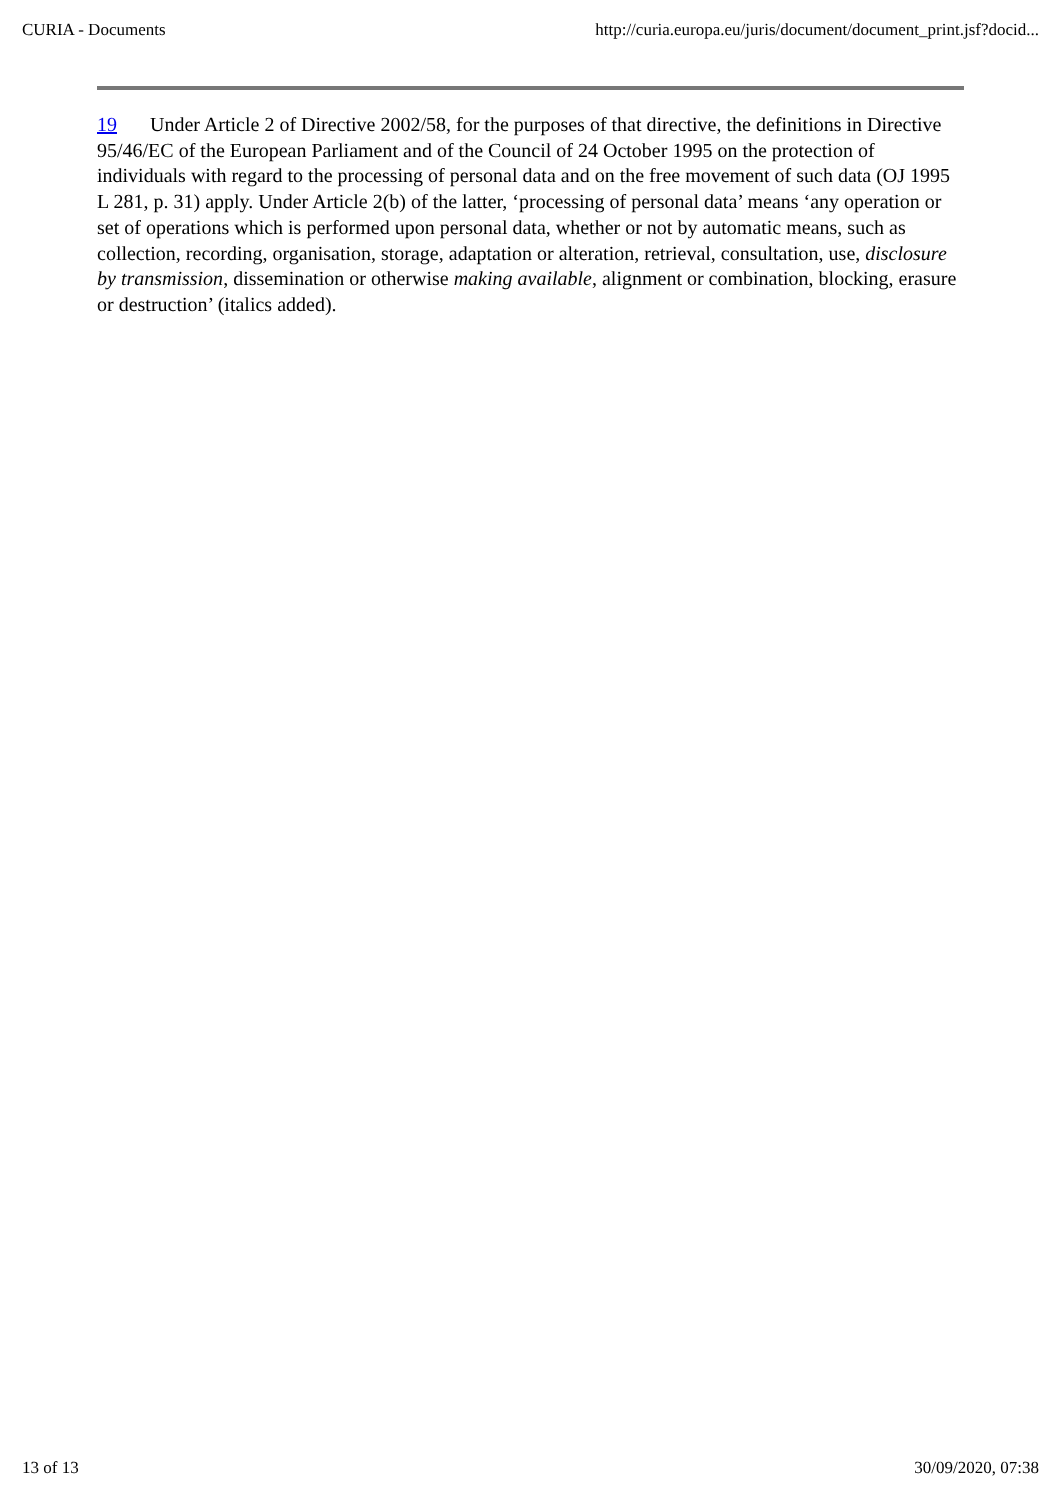CURIA - Documents http://curia.europa.eu/juris/document/document_print.jsf?docid...
19 Under Article 2 of Directive 2002/58, for the purposes of that directive, the definitions in Directive 95/46/EC of the European Parliament and of the Council of 24 October 1995 on the protection of individuals with regard to the processing of personal data and on the free movement of such data (OJ 1995 L 281, p. 31) apply. Under Article 2(b) of the latter, ‘processing of personal data’ means ‘any operation or set of operations which is performed upon personal data, whether or not by automatic means, such as collection, recording, organisation, storage, adaptation or alteration, retrieval, consultation, use, disclosure by transmission, dissemination or otherwise making available, alignment or combination, blocking, erasure or destruction’ (italics added).
13 of 13 30/09/2020, 07:38